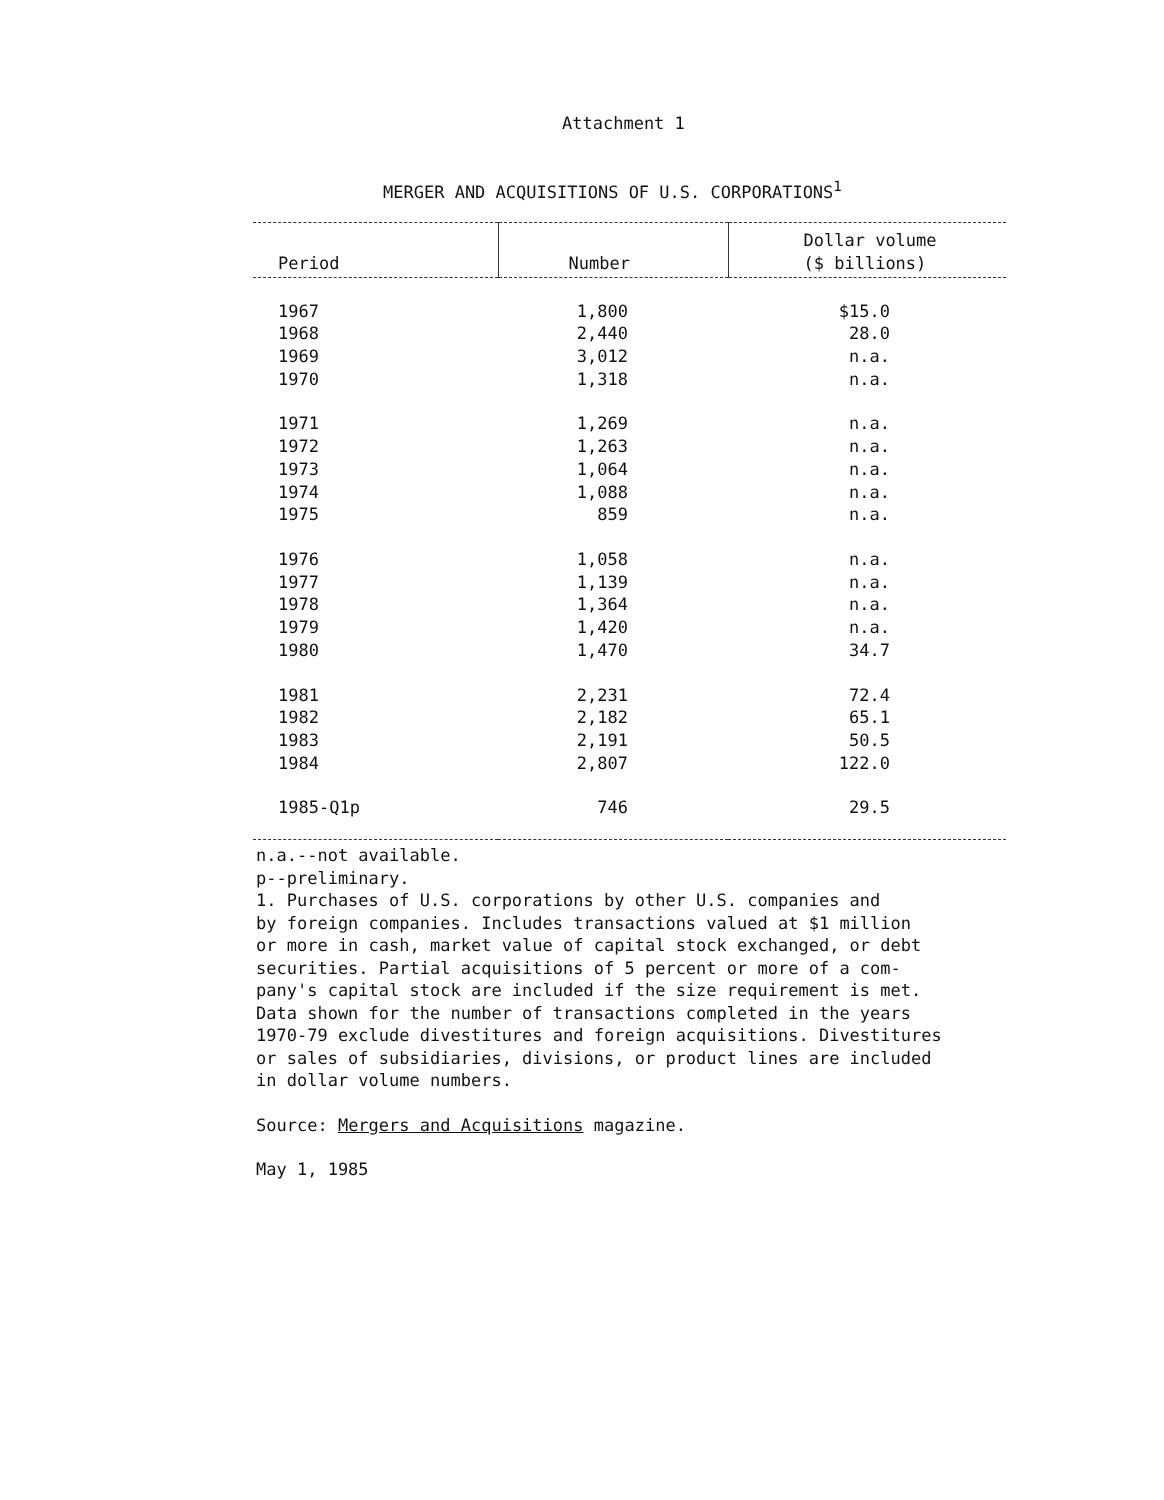Attachment 1
MERGER AND ACQUISITIONS OF U.S. CORPORATIONS<sup>1</sup>
| Period | Number | Dollar volume ($ billions) |
| --- | --- | --- |
| 1967 | 1,800 | $15.0 |
| 1968 | 2,440 | 28.0 |
| 1969 | 3,012 | n.a. |
| 1970 | 1,318 | n.a. |
| 1971 | 1,269 | n.a. |
| 1972 | 1,263 | n.a. |
| 1973 | 1,064 | n.a. |
| 1974 | 1,088 | n.a. |
| 1975 | 859 | n.a. |
| 1976 | 1,058 | n.a. |
| 1977 | 1,139 | n.a. |
| 1978 | 1,364 | n.a. |
| 1979 | 1,420 | n.a. |
| 1980 | 1,470 | 34.7 |
| 1981 | 2,231 | 72.4 |
| 1982 | 2,182 | 65.1 |
| 1983 | 2,191 | 50.5 |
| 1984 | 2,807 | 122.0 |
| 1985-Q1p | 746 | 29.5 |
n.a.--not available.
p--preliminary.
1. Purchases of U.S. corporations by other U.S. companies and
by foreign companies. Includes transactions valued at $1 million
or more in cash, market value of capital stock exchanged, or debt
securities. Partial acquisitions of 5 percent or more of a com-
pany's capital stock are included if the size requirement is met.
Data shown for the number of transactions completed in the years
1970-79 exclude divestitures and foreign acquisitions. Divestitures
or sales of subsidiaries, divisions, or product lines are included
in dollar volume numbers.
Source: Mergers and Acquisitions magazine.
May 1, 1985